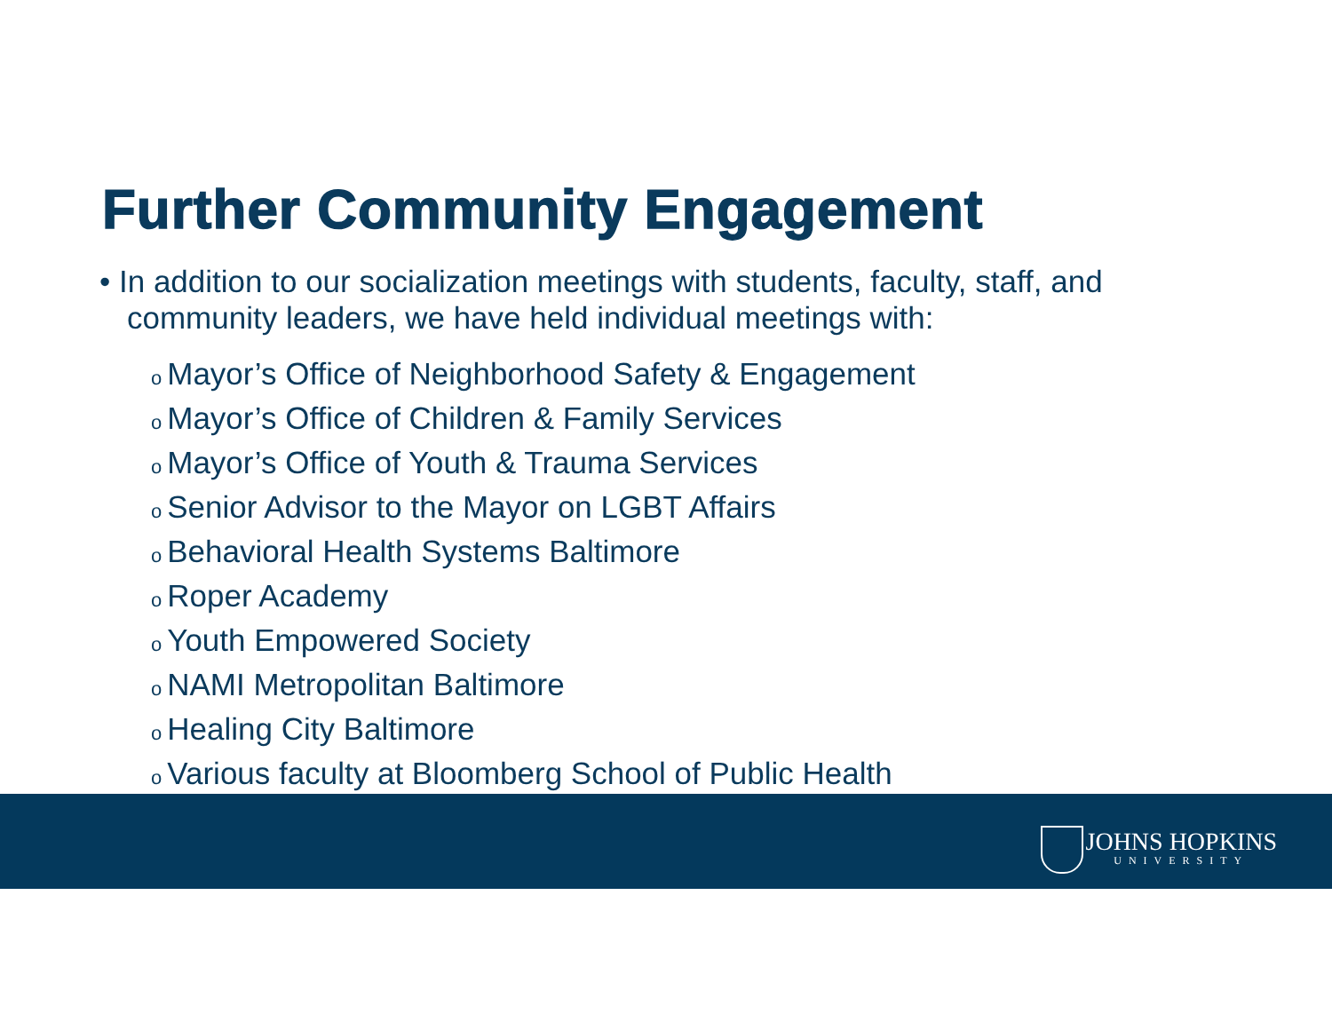Further Community Engagement
• In addition to our socialization meetings with students, faculty, staff, and community leaders, we have held individual meetings with:
o Mayor’s Office of Neighborhood Safety & Engagement
o Mayor’s Office of Children & Family Services
o Mayor’s Office of Youth & Trauma Services
o Senior Advisor to the Mayor on LGBT Affairs
o Behavioral Health Systems Baltimore
o Roper Academy
o Youth Empowered Society
o NAMI Metropolitan Baltimore
o Healing City Baltimore
o Various faculty at Bloomberg School of Public Health
JOHNS HOPKINS
UNIVERSITY